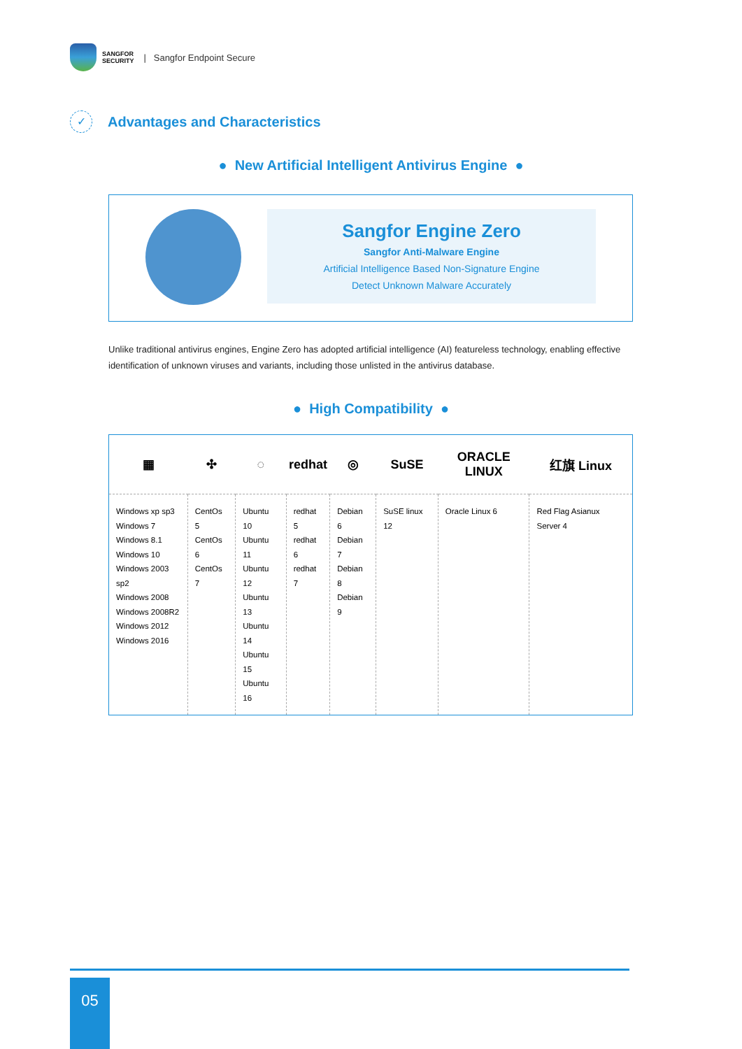SANGFOR
SECURITY
| Sangfor Endpoint Secure
✓
Advantages and Characteristics
● New Artificial Intelligent Antivirus Engine ●
Sangfor Engine Zero
Sangfor Anti-Malware Engine
Artificial Intelligence Based Non-Signature Engine
Detect Unknown Malware Accurately
Unlike traditional antivirus engines, Engine Zero has adopted artificial intelligence (AI) featureless technology, enabling effective identification of unknown viruses and variants, including those unlisted in the antivirus database.
● High Compatibility ●
| ▦ | ✣ | ◌ | redhat | ◎ | SuSE | ORACLE LINUX | 红旗 Linux |
| --- | --- | --- | --- | --- | --- | --- | --- |
| Windows xp sp3 Windows 7 Windows 8.1 Windows 10 Windows 2003 sp2 Windows 2008 Windows 2008R2 Windows 2012 Windows 2016 | CentOs 5 CentOs 6 CentOs 7 | Ubuntu 10 Ubuntu 11 Ubuntu 12 Ubuntu 13 Ubuntu 14 Ubuntu 15 Ubuntu 16 | redhat 5 redhat 6 redhat 7 | Debian 6 Debian 7 Debian 8 Debian 9 | SuSE linux 12 | Oracle Linux 6 | Red Flag Asianux Server 4 |
05